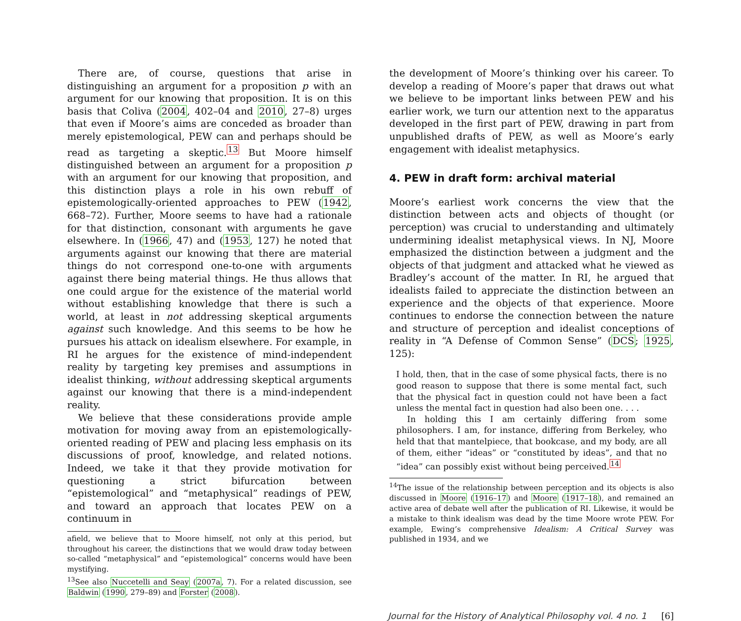There are, of course, questions that arise in distinguishing an argument for a proposition p with an argument for our knowing that proposition. It is on this basis that Coliva (2004, 402–04 and 2010, 27–8) urges that even if Moore’s aims are conceded as broader than merely epistemological, PEW can and perhaps should be read as targeting a skeptic.<sup>13</sup> But Moore himself distinguished between an argument for a proposition p with an argument for our knowing that proposition, and this distinction plays a role in his own rebuff of epistemologically-oriented approaches to PEW (1942, 668–72). Further, Moore seems to have had a rationale for that distinction, consonant with arguments he gave elsewhere. In (1966, 47) and (1953, 127) he noted that arguments against our knowing that there are material things do not correspond one-to-one with arguments against there being material things. He thus allows that one could argue for the existence of the material world without establishing knowledge that there is such a world, at least in not addressing skeptical arguments against such knowledge. And this seems to be how he pursues his attack on idealism elsewhere. For example, in RI he argues for the existence of mind-independent reality by targeting key premises and assumptions in idealist thinking, without addressing skeptical arguments against our knowing that there is a mind-independent reality.
We believe that these considerations provide ample motivation for moving away from an epistemologically-oriented reading of PEW and placing less emphasis on its discussions of proof, knowledge, and related notions. Indeed, we take it that they provide motivation for questioning a strict bifurcation between “epistemological” and “metaphysical” readings of PEW, and toward an approach that locates PEW on a continuum in
afield, we believe that to Moore himself, not only at this period, but throughout his career, the distinctions that we would draw today between so-called “metaphysical” and “epistemological” concerns would have been mystifying.
<sup>13</sup> See also Nuccetelli and Seay (2007a, 7). For a related discussion, see Baldwin (1990, 279–89) and Forster (2008).
the development of Moore’s thinking over his career. To develop a reading of Moore’s paper that draws out what we believe to be important links between PEW and his earlier work, we turn our attention next to the apparatus developed in the first part of PEW, drawing in part from unpublished drafts of PEW, as well as Moore’s early engagement with idealist metaphysics.
4. PEW in draft form: archival material
Moore’s earliest work concerns the view that the distinction between acts and objects of thought (or perception) was crucial to understanding and ultimately undermining idealist metaphysical views. In NJ, Moore emphasized the distinction between a judgment and the objects of that judgment and attacked what he viewed as Bradley’s account of the matter. In RI, he argued that idealists failed to appreciate the distinction between an experience and the objects of that experience. Moore continues to endorse the connection between the nature and structure of perception and idealist conceptions of reality in “A Defense of Common Sense” (DCS; 1925, 125):
I hold, then, that in the case of some physical facts, there is no good reason to suppose that there is some mental fact, such that the physical fact in question could not have been a fact unless the mental fact in question had also been one. . . .
In holding this I am certainly differing from some philosophers. I am, for instance, differing from Berkeley, who held that that mantelpiece, that bookcase, and my body, are all of them, either “ideas” or “constituted by ideas”, and that no “idea” can possibly exist without being perceived.<sup>14</sup>
<sup>14</sup> The issue of the relationship between perception and its objects is also discussed in Moore (1916–17) and Moore (1917–18), and remained an active area of debate well after the publication of RI. Likewise, it would be a mistake to think idealism was dead by the time Moore wrote PEW. For example, Ewing’s comprehensive Idealism: A Critical Survey was published in 1934, and we
Journal for the History of Analytical Philosophy vol. 4 no. 1 [6]